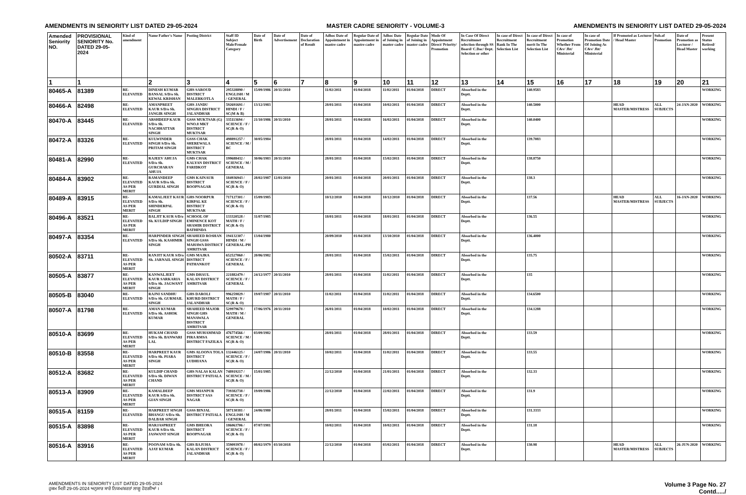AMENDMENTS IN SENIORITY LIST DATED 29-05-2024 MASTER CADRE SENIORITY - VOLUME-3 AMENDMENTS IN SENIORITY LIST DATED 29-05-2024
| Amended Seniority NO. | PROVISIONAL SENIORITY No. DATED 29-05-2024 | Kind of amendment | Name Father's Name | Posting District | Staff ID Subject Male/Female Category | Date of Birth | Date of Advertisement | Date of Declaration of Result | Adhoc Date of Appointment in mastre cadre | Regular Date of Appointment in mastre cadre | Adhoc Date of Joining in master cadre | Regular Date of Joining in master cadre | Mode Of Appointment Direct/ Priority/ Promotion | In Case Of Direct Recruitmnet selection through SS Board/ C.Dac/ Dept. Selection or other | In case of Direct Recruitment Rank In The Selection List | In case of Direct Recruitment merit In The Selection List | In case of Promotion Whether From C&v/ Jbt/ Ministerial | In case of Promotion Date Of Joining As C&v/ Jbt/ Ministerial | If Promoted as Lecturer / Head Master | Sub.of Promotion | Date of Promotion as Lecturer / Head Master | Present Status Retired/ working |
| --- | --- | --- | --- | --- | --- | --- | --- | --- | --- | --- | --- | --- | --- | --- | --- | --- | --- | --- | --- | --- | --- | --- |
| 1 | 1 | | 2 | 3 | 4 | 5 | 6 | 7 | 8 | 9 | 10 | 11 | 12 | 13 | 14 | 15 | 16 | 17 | 18 | 19 | 20 | 21 |
| 80465-A | 81389 | RE-ELEVATED | DINESH KUMAR BANSAL S/D/o Sh. KEWAL KRISHAN | GHS SAROUD DISTRICT MALERKOTLA | 295328890 / ENGLISH / M / GENERAL | 15/09/1986 | 20/11/2010 | | 11/02/2011 | 01/04/2018 | 11/02/2011 | 01/04/2018 | DIRECT | Absorbed in the Deptt. | | 140.9583 | | | | | | WORKING |
| 80466-A | 82498 | RE-ELEVATED | AMANPREET KAUR S/D/o Sh. JANGIR SINGH | GHS JANDU SINGHA DISTRICT JALANDHAR | 592691691 / HINDI / F / SC(M & B) | 13/12/1983 | | | 28/01/2011 | 01/04/2018 | 10/02/2011 | 01/04/2018 | DIRECT | Absorbed in the Deptt. | | 140.5000 | | | HEAD MASTER/MISTRESS | ALL SUBJECTS | 24-JAN-2020 | WORKING |
| 80470-A | 83445 | RE-ELEVATED | ARSHDEEP KAUR S/D/o Sh. NACHHATTAR SINGH | GSSS MUKTSAR (G) WNO.8 MKT DISTRICT MUKTSAR | 335113694 / SCIENCE / F / SC(R & O) | 21/10/1986 | 20/11/2010 | | 28/01/2011 | 01/04/2018 | 16/02/2011 | 01/04/2018 | DIRECT | Absorbed in the Deptt. | | 140.0400 | | | | | | WORKING |
| 80472-A | 83326 | RE-ELEVATED | KULWINDER SINGH S/D/o Sh. PRITAM SINGH | GSSS CHAK SHEREWALA DISTRICT MUKTSAR | 498891257 / SCIENCE / M / BC | 30/05/1984 | | | 28/01/2011 | 01/04/2018 | 14/02/2011 | 01/04/2018 | DIRECT | Absorbed in the Deptt. | | 139.7083 | | | | | | WORKING |
| 80481-A | 82990 | RE-ELEVATED | RAJEEV AHUJA S/D/o Sh. GURCHARAN AHUJA | GMS CHAK KALYAN DISTRICT FARIDKOT | 199688432 / SCIENCE / M / GENERAL | 30/06/1983 | 20/11/2010 | | 28/01/2011 | 01/04/2018 | 15/02/2011 | 01/04/2018 | DIRECT | Absorbed in the Deptt. | | 138.8750 | | | | | | WORKING |
| 80484-A | 83902 | RE-ELEVATED AS PER MERIT | RAMANDEEP KAUR S/D/o Sh. GURDIAL SINGH | GMS KAINAUR DISTRICT ROOPNAGAR | 184936943 / SCIENCE / F / SC(R & O) | 28/02/1987 | 12/01/2010 | | 20/01/2011 | 01/04/2018 | 20/01/2011 | 01/04/2018 | DIRECT | Absorbed in the Deptt. | | 138.3 | | | | | | WORKING |
| 80489-A | 83915 | RE-ELEVATED AS PER MERIT | KAMALJEET KAUR S/D/o Sh. SHINDERPAL SINGH | GHS NOORPUR KIRPAL KE DISTRICT MUKTSAR | 717127301 / SCIENCE / F / SC(R & O) | 15/09/1985 | | | 10/12/2010 | 01/04/2018 | 10/12/2010 | 01/04/2018 | DIRECT | Absorbed in the Deptt. | | 137.56 | | | HEAD MASTER/MISTRESS | ALL SUBJECTS | 16-JAN-2020 | WORKING |
| 80496-A | 83521 | RE-ELEVATED AS PER MERIT | BALJIT KAUR S/D/o Sh. KULDIP SINGH | SCHOOL OF EMINENCE KOT SHAMIR DISTRICT BATHINDA | 133320528 / MATH / F / SC(R & O) | 31/07/1985 | | | 18/01/2011 | 01/04/2018 | 18/01/2011 | 01/04/2018 | DIRECT | Absorbed in the Deptt. | | 136.55 | | | | | | WORKING |
| 80497-A | 83354 | RE-ELEVATED | HARPINDER SINGH S/D/o Sh. KASHMIR SINGH | SHAHEED ROSHAN SINGH GSSS MAHAWA DISTRICT AMRITSAR | 194132307 / HINDI / M / GENERAL-PH | 13/04/1980 | | | 20/09/2010 | 01/04/2018 | 13/10/2010 | 01/04/2018 | DIRECT | Absorbed in the Deptt. | | 136.4000 | | | | | | WORKING |
| 80502-A | 83711 | RE-ELEVATED AS PER MERIT | RANJIT KAUR S/D/o Sh. JARNAIL SINGH | GMS MAJRA DISTRICT PATHANKOT | 652527060 / SCIENCE / F / GENERAL | 20/06/1982 | | | 28/01/2011 | 01/04/2018 | 15/02/2011 | 01/04/2018 | DIRECT | Absorbed in the Deptt. | | 135.75 | | | | | | WORKING |
| 80505-A | 83877 | RE-ELEVATED AS PER MERIT | KANWALJEET KAUR SARKARIA S/D/o Sh. JAGWANT SINGH | GMS DHAUL KALAN DISTRICT AMRITSAR | 221882479 / SCIENCE / F / GENERAL | 24/12/1977 | 20/11/2010 | | 28/01/2011 | 01/04/2018 | 11/02/2011 | 01/04/2018 | DIRECT | Absorbed in the Deptt. | | 135 | | | | | | WORKING |
| 80505-B | 83040 | RE-ELEVATED | RAJNI SANDHU S/D/o Sh. GURMAIL SINGH | GHS DAROLI KHURD DISTRICT JALANDHAR | 996259829 / MATH / F / SC(R & O) | 19/07/1987 | 20/11/2010 | | 11/02/2011 | 01/04/2018 | 11/02/2011 | 01/04/2018 | DIRECT | Absorbed in the Deptt. | | 134.6500 | | | | | | WORKING |
| 80507-A | 81798 | RE-ELEVATED | AMAN KUMAR S/D/o Sh. ASHOK KUMAR | SHAHEED MAJOR SINGH GHS MANAWALA DISTRICT AMRITSAR | 529979678 / MATH / M / GENERAL | 17/06/1976 | 20/11/2010 | | 26/01/2011 | 01/04/2018 | 10/02/2011 | 01/04/2018 | DIRECT | Absorbed in the Deptt. | | 134.1288 | | | | | | WORKING |
| 80510-A | 83699 | RE-ELEVATED AS PER MERIT | HUKAM CHAND S/D/o Sh. BANWARI LAL | GSSS MUHAMMAD PIRA RMSA DISTRICT FAZILKA | 476774566 / SCIENCE / M / SC(R & O) | 03/09/1982 | | | 28/01/2011 | 01/04/2018 | 28/01/2011 | 01/04/2018 | DIRECT | Absorbed in the Deptt. | | 133.59 | | | | | | WORKING |
| 80510-B | 83558 | RE-ELEVATED AS PER MERIT | HARPREET KAUR S/D/o Sh. PIARA SINGH | GMS ALOONA TOLA DISTRICT LUDHIANA | 132446125 / SCIENCE / F / SC(R & O) | 24/07/1986 | 20/11/2010 | | 10/02/2011 | 01/04/2018 | 11/02/2011 | 01/04/2018 | DIRECT | Absorbed in the Deptt. | | 133.55 | | | | | | WORKING |
| 80512-A | 83682 | RE-ELEVATED AS PER MERIT | KULDIP CHAND S/D/o Sh. DIWAN CHAND | GHS NALAS KALAN DISTRICT PATIALA | 748919217 / SCIENCE / M / SC(R & O) | 15/01/1985 | | | 22/12/2010 | 01/04/2018 | 21/01/2011 | 01/04/2018 | DIRECT | Absorbed in the Deptt. | | 132.33 | | | | | | WORKING |
| 80513-A | 83909 | RE-ELEVATED AS PER MERIT | KAMALDEEP KAUR S/D/o Sh. GIAN SINGH | GMS MIANPUR DISTRICT SAS NAGAR | 739382738 / SCIENCE / F / SC(R & O) | 19/09/1986 | | | 22/12/2010 | 01/04/2018 | 22/02/2011 | 01/04/2018 | DIRECT | Absorbed in the Deptt. | | 131.9 | | | | | | WORKING |
| 80515-A | 81159 | RE-ELEVATED | HARPREET SINGH BHANGU S/D/o Sh. DALBAR SINGH | GSSS BINJAL DISTRICT PATIALA | 587130381 / ENGLISH / M / GENERAL | 24/06/1980 | | | 28/01/2011 | 01/04/2018 | 15/02/2011 | 01/04/2018 | DIRECT | Absorbed in the Deptt. | | 131.3333 | | | | | | WORKING |
| 80515-A | 83898 | RE-ELEVATED AS PER MERIT | HARJASPREET KAUR S/D/o Sh. JASWANT SINGH | GMS BHEORA DISTRICT ROOPNAGAR | 186063706 / SCIENCE / F / SC(R & O) | 07/07/1981 | | | 10/02/2011 | 01/04/2018 | 10/02/2011 | 01/04/2018 | DIRECT | Absorbed in the Deptt. | | 131.18 | | | | | | WORKING |
| 80516-A | 83916 | RE-ELEVATED AS PER MERIT | POONAM S/D/o Sh. AJAY KUMAR | GHS BAJUHA KALAN DISTRICT JALANDHAR | 359093978 / SCIENCE / F / SC(R & O) | 08/02/1979 | 03/10/2018 | | 22/12/2010 | 01/04/2018 | 03/02/2011 | 01/04/2018 | DIRECT | Absorbed in the Deptt. | | 130.98 | | | HEAD MASTER/MISTRESS | ALL SUBJECTS | 26-JUN-2020 | WORKING |
AMENDMENTS IN SENIORITY LIST DATED 29-05-2024
ਹੁਕਮ ਮਿਤੀ 29-05-2024 ਅਨੁਸਾਰ ਸਾਰੇ ਨਿਯਮ/ਸ਼ਰਤਾਂ ਲਾਗੂ ਹੋਣਗੀਆਂ ।
Volume 3 Page No. 27
Contd...../